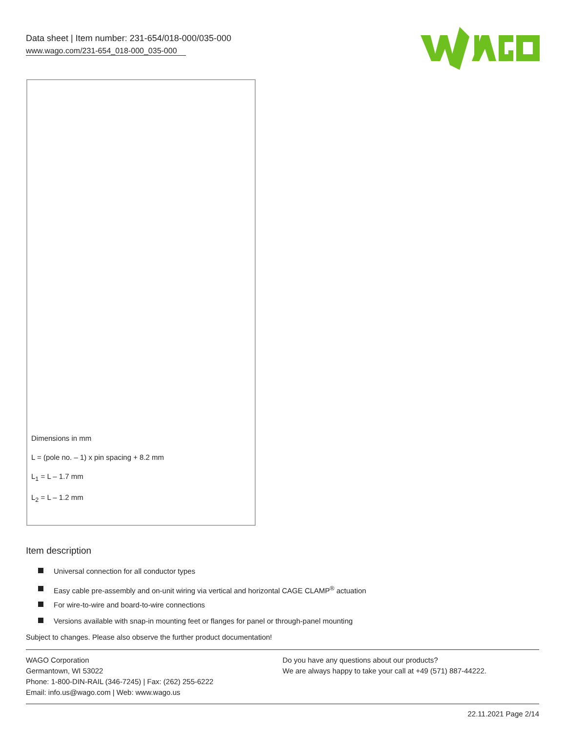Data sheet | Item number: 231-654/018-000/035-000
www.wago.com/231-654_018-000_035-000
Dimensions in mm
L = (pole no. – 1) x pin spacing + 8.2 mm
L<sub>1</sub> = L – 1.7 mm
L<sub>2</sub> = L – 1.2 mm
Item description
Universal connection for all conductor types
Easy cable pre-assembly and on-unit wiring via vertical and horizontal CAGE CLAMP<sup>®</sup> actuation
For wire-to-wire and board-to-wire connections
Versions available with snap-in mounting feet or flanges for panel or through-panel mounting
Subject to changes. Please also observe the further product documentation!
WAGO Corporation
Germantown, WI 53022
Phone: 1-800-DIN-RAIL (346-7245) | Fax: (262) 255-6222
Email: info.us@wago.com | Web: www.wago.us
Do you have any questions about our products?
We are always happy to take your call at +49 (571) 887-44222.
22.11.2021 Page 2/14